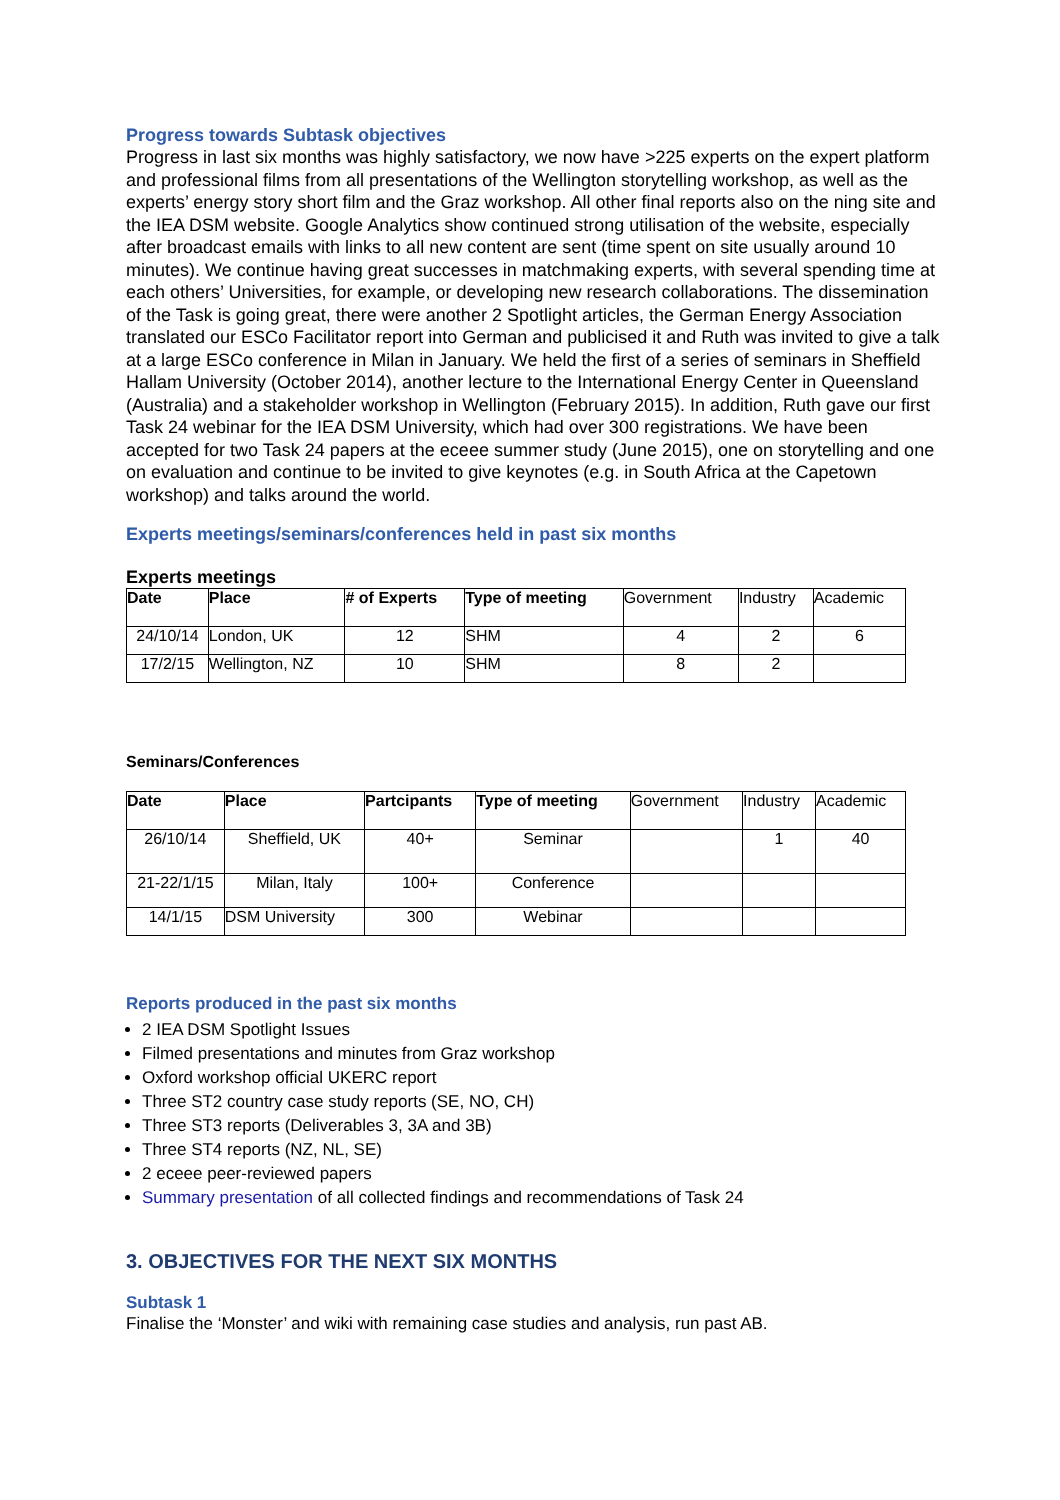Progress towards Subtask objectives
Progress in last six months was highly satisfactory, we now have >225 experts on the expert platform and professional films from all presentations of the Wellington storytelling workshop, as well as the experts’ energy story short film and the Graz workshop. All other final reports also on the ning site and the IEA DSM website. Google Analytics show continued strong utilisation of the website, especially after broadcast emails with links to all new content are sent (time spent on site usually around 10 minutes). We continue having great successes in matchmaking experts, with several spending time at each others’ Universities, for example, or developing new research collaborations. The dissemination of the Task is going great, there were another 2 Spotlight articles, the German Energy Association translated our ESCo Facilitator report into German and publicised it and Ruth was invited to give a talk at a large ESCo conference in Milan in January. We held the first of a series of seminars in Sheffield Hallam University (October 2014), another lecture to the International Energy Center in Queensland (Australia) and a stakeholder workshop in Wellington (February 2015). In addition, Ruth gave our first Task 24 webinar for the IEA DSM University, which had over 300 registrations. We have been accepted for two Task 24 papers at the eceee summer study (June 2015), one on storytelling and one on evaluation and continue to be invited to give keynotes (e.g. in South Africa at the Capetown workshop) and talks around the world.
Experts meetings/seminars/conferences held in past six months
Experts meetings
| Date | Place | # of Experts | Type of meeting | Government | Industry | Academic |
| 24/10/14 | London, UK | 12 | SHM | 4 | 2 | 6 |
| 17/2/15 | Wellington, NZ | 10 | SHM | 8 | 2 | |
Seminars/Conferences
| Date | Place | Partcipants | Type of meeting | Government | Industry | Academic |
| 26/10/14 | Sheffield, UK | 40+ | Seminar | | 1 | 40 |
| 21-22/1/15 | Milan, Italy | 100+ | Conference | | | |
| 14/1/15 | DSM University | 300 | Webinar | | | |
Reports produced in the past six months
2 IEA DSM Spotlight Issues
Filmed presentations and minutes from Graz workshop
Oxford workshop official UKERC report
Three ST2 country case study reports (SE, NO, CH)
Three ST3 reports (Deliverables 3, 3A and 3B)
Three ST4 reports (NZ, NL, SE)
2 eceee peer-reviewed papers
Summary presentation of all collected findings and recommendations of Task 24
3. OBJECTIVES FOR THE NEXT SIX MONTHS
Subtask 1
Finalise the ‘Monster’ and wiki with remaining case studies and analysis, run past AB.